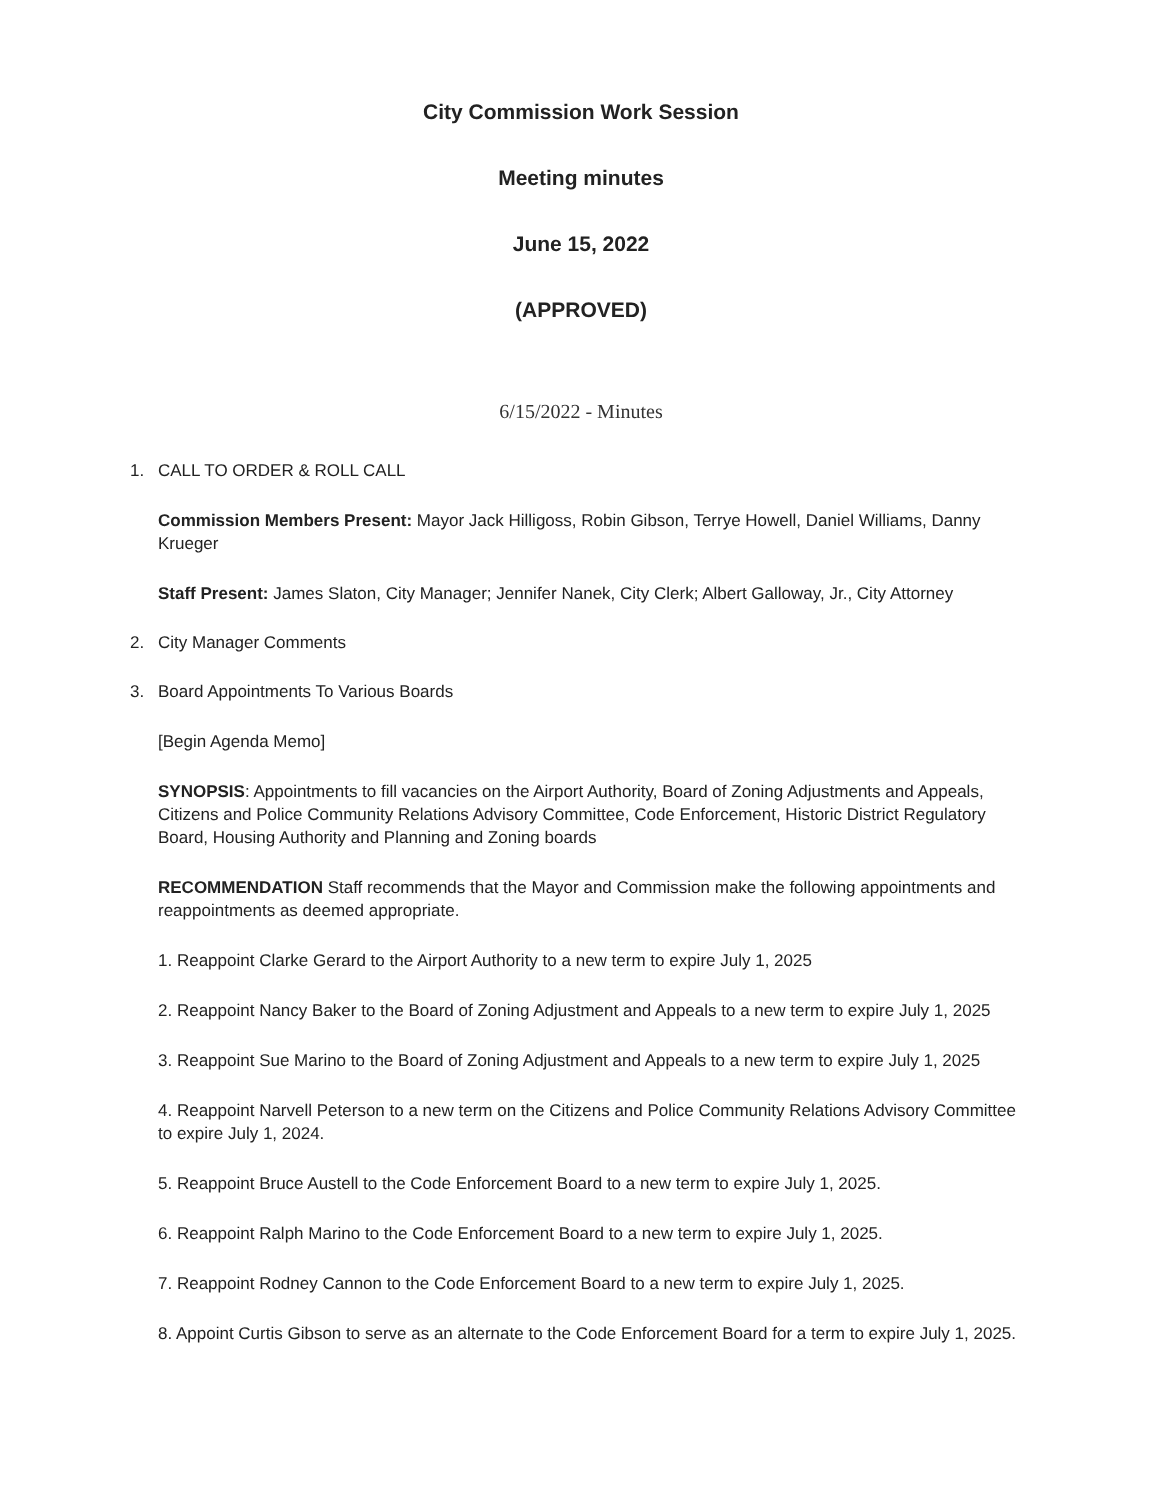City Commission Work Session
Meeting minutes
June 15, 2022
(APPROVED)
6/15/2022 - Minutes
1. CALL TO ORDER & ROLL CALL
Commission Members Present: Mayor Jack Hilligoss, Robin Gibson, Terrye Howell, Daniel Williams, Danny Krueger
Staff Present: James Slaton, City Manager; Jennifer Nanek, City Clerk; Albert Galloway, Jr., City Attorney
2. City Manager Comments
3. Board Appointments To Various Boards
[Begin Agenda Memo]
SYNOPSIS: Appointments to fill vacancies on the Airport Authority, Board of Zoning Adjustments and Appeals, Citizens and Police Community Relations Advisory Committee, Code Enforcement, Historic District Regulatory Board, Housing Authority and Planning and Zoning boards
RECOMMENDATION Staff recommends that the Mayor and Commission make the following appointments and reappointments as deemed appropriate.
1. Reappoint Clarke Gerard to the Airport Authority to a new term to expire July 1, 2025
2. Reappoint Nancy Baker to the Board of Zoning Adjustment and Appeals to a new term to expire July 1, 2025
3. Reappoint Sue Marino to the Board of Zoning Adjustment and Appeals to a new term to expire July 1, 2025
4. Reappoint Narvell Peterson to a new term on the Citizens and Police Community Relations Advisory Committee to expire July 1, 2024.
5. Reappoint Bruce Austell to the Code Enforcement Board to a new term to expire July 1, 2025.
6. Reappoint Ralph Marino to the Code Enforcement Board to a new term to expire July 1, 2025.
7. Reappoint Rodney Cannon to the Code Enforcement Board to a new term to expire July 1, 2025.
8. Appoint Curtis Gibson to serve as an alternate to the Code Enforcement Board for a term to expire July 1, 2025.